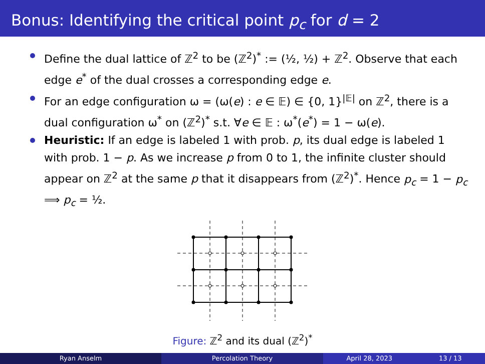Bonus: Identifying the critical point p<sub>c</sub> for d = 2
Define the dual lattice of ℤ<sup>2</sup> to be (ℤ<sup>2</sup>)<sup>*</sup> := (½, ½) + ℤ<sup>2</sup>. Observe that each edge e<sup>*</sup> of the dual crosses a corresponding edge e.
For an edge configuration ω = (ω(e) : e ∈ 𝔼) ∈ {0, 1}<sup>|𝔼|</sup> on ℤ<sup>2</sup>, there is a dual configuration ω<sup>*</sup> on (ℤ<sup>2</sup>)<sup>*</sup> s.t. ∀e ∈ 𝔼 : ω<sup>*</sup>(e<sup>*</sup>) = 1 − ω(e).
Heuristic: If an edge is labeled 1 with prob. p, its dual edge is labeled 1 with prob. 1 − p. As we increase p from 0 to 1, the infinite cluster should appear on ℤ<sup>2</sup> at the same p that it disappears from (ℤ<sup>2</sup>)<sup>*</sup>. Hence p<sub>c</sub> = 1 − p<sub>c</sub> ⟹ p<sub>c</sub> = ½.
Figure: ℤ<sup>2</sup> and its dual (ℤ<sup>2</sup>)<sup>*</sup>
Ryan Anselm Percolation Theory April 28, 2023 13 / 13